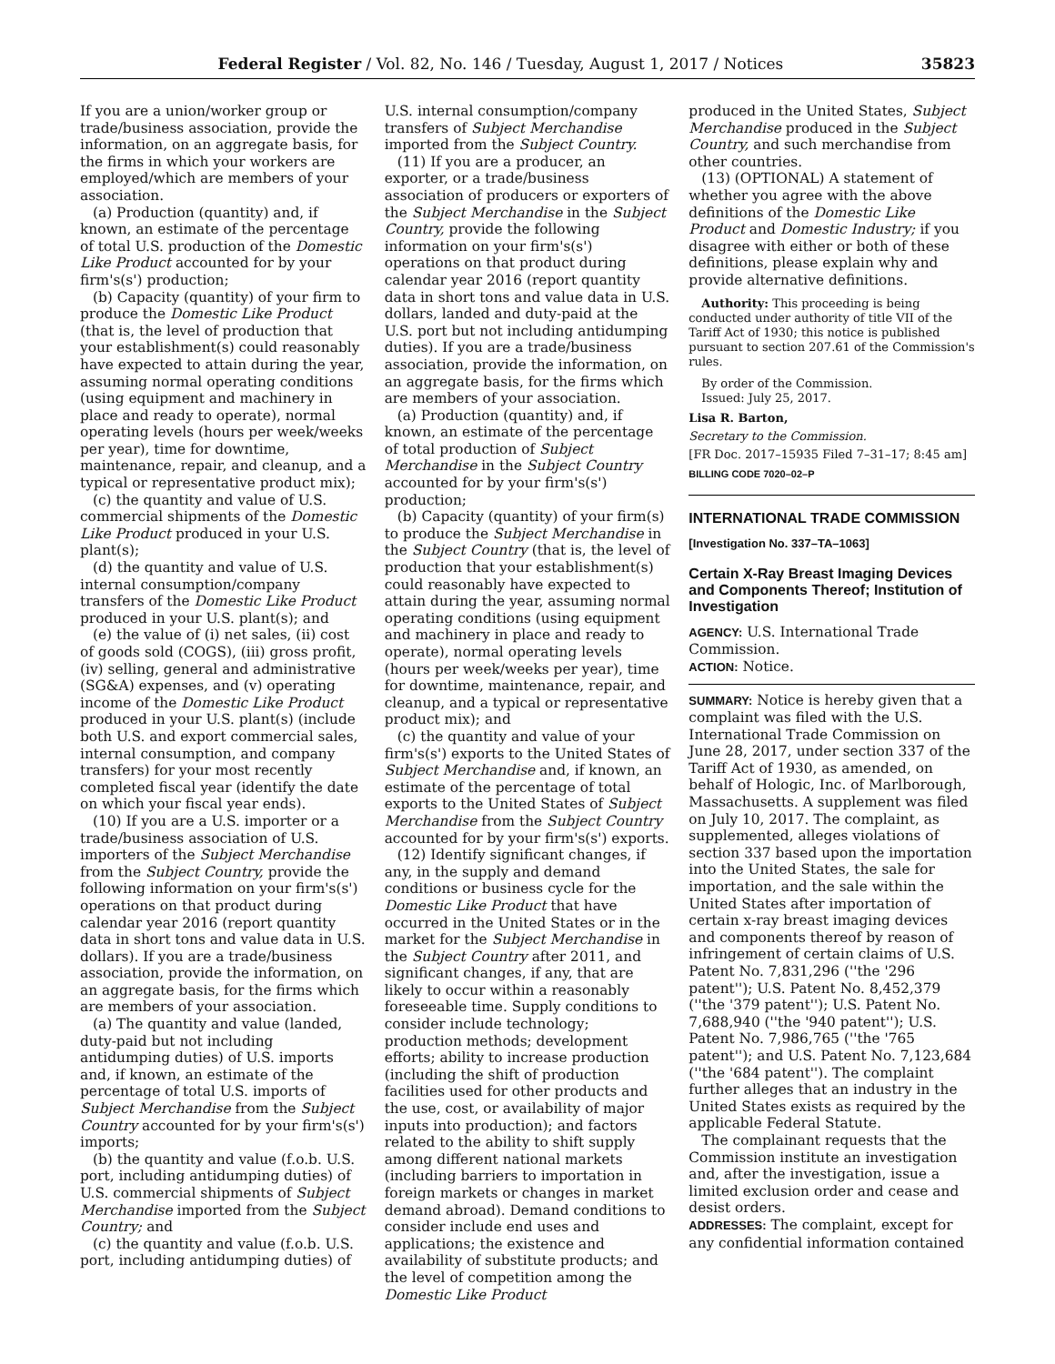Federal Register / Vol. 82, No. 146 / Tuesday, August 1, 2017 / Notices 35823
If you are a union/worker group or trade/business association, provide the information, on an aggregate basis, for the firms in which your workers are employed/which are members of your association.
(a) Production (quantity) and, if known, an estimate of the percentage of total U.S. production of the Domestic Like Product accounted for by your firm's(s') production;
(b) Capacity (quantity) of your firm to produce the Domestic Like Product (that is, the level of production that your establishment(s) could reasonably have expected to attain during the year, assuming normal operating conditions (using equipment and machinery in place and ready to operate), normal operating levels (hours per week/weeks per year), time for downtime, maintenance, repair, and cleanup, and a typical or representative product mix);
(c) the quantity and value of U.S. commercial shipments of the Domestic Like Product produced in your U.S. plant(s);
(d) the quantity and value of U.S. internal consumption/company transfers of the Domestic Like Product produced in your U.S. plant(s); and
(e) the value of (i) net sales, (ii) cost of goods sold (COGS), (iii) gross profit, (iv) selling, general and administrative (SG&A) expenses, and (v) operating income of the Domestic Like Product produced in your U.S. plant(s) (include both U.S. and export commercial sales, internal consumption, and company transfers) for your most recently completed fiscal year (identify the date on which your fiscal year ends).
(10) If you are a U.S. importer or a trade/business association of U.S. importers of the Subject Merchandise from the Subject Country, provide the following information on your firm's(s') operations on that product during calendar year 2016 (report quantity data in short tons and value data in U.S. dollars). If you are a trade/business association, provide the information, on an aggregate basis, for the firms which are members of your association.
(a) The quantity and value (landed, duty-paid but not including antidumping duties) of U.S. imports and, if known, an estimate of the percentage of total U.S. imports of Subject Merchandise from the Subject Country accounted for by your firm's(s') imports;
(b) the quantity and value (f.o.b. U.S. port, including antidumping duties) of U.S. commercial shipments of Subject Merchandise imported from the Subject Country; and
(c) the quantity and value (f.o.b. U.S. port, including antidumping duties) of
U.S. internal consumption/company transfers of Subject Merchandise imported from the Subject Country.
(11) If you are a producer, an exporter, or a trade/business association of producers or exporters of the Subject Merchandise in the Subject Country, provide the following information on your firm's(s') operations on that product during calendar year 2016 (report quantity data in short tons and value data in U.S. dollars, landed and duty-paid at the U.S. port but not including antidumping duties). If you are a trade/business association, provide the information, on an aggregate basis, for the firms which are members of your association.
(a) Production (quantity) and, if known, an estimate of the percentage of total production of Subject Merchandise in the Subject Country accounted for by your firm's(s') production;
(b) Capacity (quantity) of your firm(s) to produce the Subject Merchandise in the Subject Country (that is, the level of production that your establishment(s) could reasonably have expected to attain during the year, assuming normal operating conditions (using equipment and machinery in place and ready to operate), normal operating levels (hours per week/weeks per year), time for downtime, maintenance, repair, and cleanup, and a typical or representative product mix); and
(c) the quantity and value of your firm's(s') exports to the United States of Subject Merchandise and, if known, an estimate of the percentage of total exports to the United States of Subject Merchandise from the Subject Country accounted for by your firm's(s') exports.
(12) Identify significant changes, if any, in the supply and demand conditions or business cycle for the Domestic Like Product that have occurred in the United States or in the market for the Subject Merchandise in the Subject Country after 2011, and significant changes, if any, that are likely to occur within a reasonably foreseeable time. Supply conditions to consider include technology; production methods; development efforts; ability to increase production (including the shift of production facilities used for other products and the use, cost, or availability of major inputs into production); and factors related to the ability to shift supply among different national markets (including barriers to importation in foreign markets or changes in market demand abroad). Demand conditions to consider include end uses and applications; the existence and availability of substitute products; and the level of competition among the Domestic Like Product
produced in the United States, Subject Merchandise produced in the Subject Country, and such merchandise from other countries.
(13) (OPTIONAL) A statement of whether you agree with the above definitions of the Domestic Like Product and Domestic Industry; if you disagree with either or both of these definitions, please explain why and provide alternative definitions.
Authority: This proceeding is being conducted under authority of title VII of the Tariff Act of 1930; this notice is published pursuant to section 207.61 of the Commission's rules.
By order of the Commission.
Issued: July 25, 2017.
Lisa R. Barton,
Secretary to the Commission.
[FR Doc. 2017–15935 Filed 7–31–17; 8:45 am]
BILLING CODE 7020–02–P
INTERNATIONAL TRADE COMMISSION
[Investigation No. 337–TA–1063]
Certain X-Ray Breast Imaging Devices and Components Thereof; Institution of Investigation
AGENCY: U.S. International Trade Commission.
ACTION: Notice.
SUMMARY: Notice is hereby given that a complaint was filed with the U.S. International Trade Commission on June 28, 2017, under section 337 of the Tariff Act of 1930, as amended, on behalf of Hologic, Inc. of Marlborough, Massachusetts. A supplement was filed on July 10, 2017. The complaint, as supplemented, alleges violations of section 337 based upon the importation into the United States, the sale for importation, and the sale within the United States after importation of certain x-ray breast imaging devices and components thereof by reason of infringement of certain claims of U.S. Patent No. 7,831,296 (''the '296 patent''); U.S. Patent No. 8,452,379 (''the '379 patent''); U.S. Patent No. 7,688,940 (''the '940 patent''); U.S. Patent No. 7,986,765 (''the '765 patent''); and U.S. Patent No. 7,123,684 (''the '684 patent''). The complaint further alleges that an industry in the United States exists as required by the applicable Federal Statute.
The complainant requests that the Commission institute an investigation and, after the investigation, issue a limited exclusion order and cease and desist orders.
ADDRESSES: The complaint, except for any confidential information contained